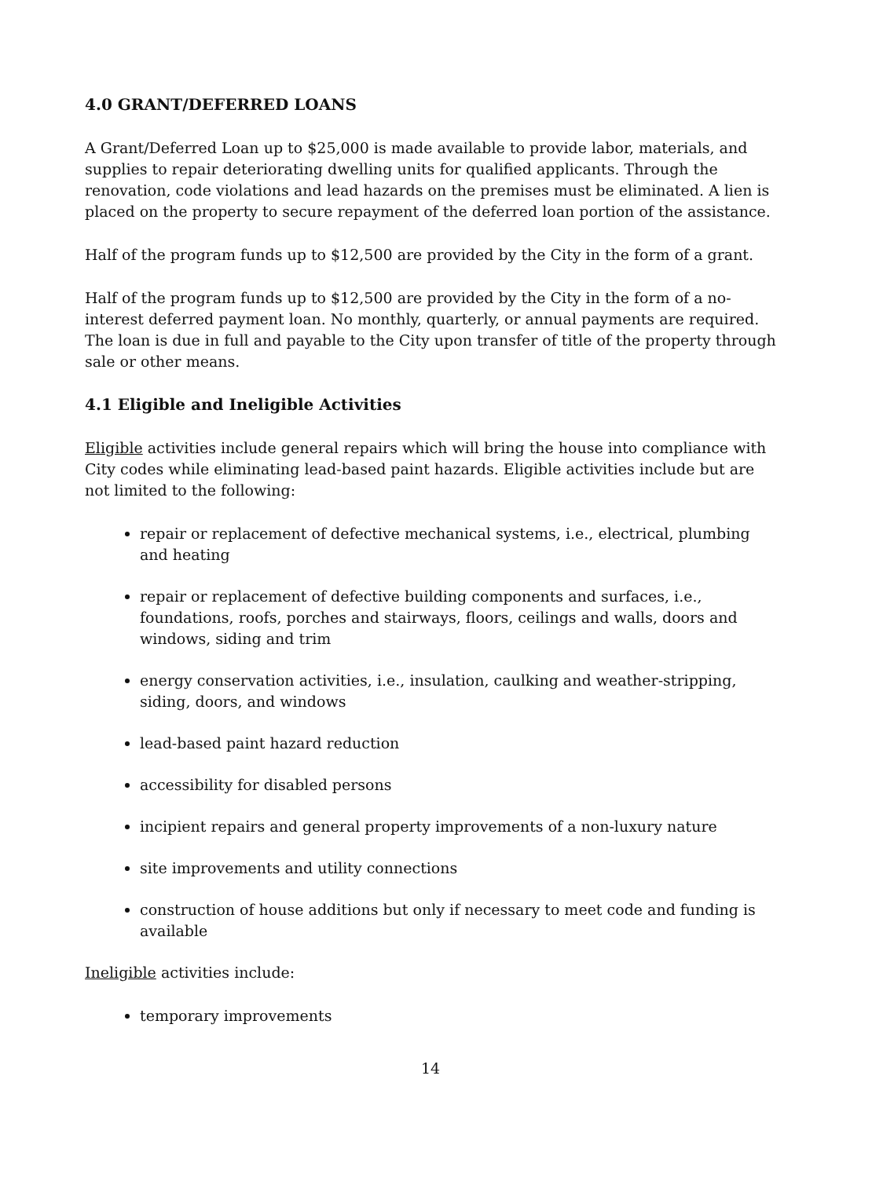4.0 GRANT/DEFERRED LOANS
A Grant/Deferred Loan up to $25,000 is made available to provide labor, materials, and supplies to repair deteriorating dwelling units for qualified applicants. Through the renovation, code violations and lead hazards on the premises must be eliminated. A lien is placed on the property to secure repayment of the deferred loan portion of the assistance.
Half of the program funds up to $12,500 are provided by the City in the form of a grant.
Half of the program funds up to $12,500 are provided by the City in the form of a no-interest deferred payment loan. No monthly, quarterly, or annual payments are required. The loan is due in full and payable to the City upon transfer of title of the property through sale or other means.
4.1 Eligible and Ineligible Activities
Eligible activities include general repairs which will bring the house into compliance with City codes while eliminating lead-based paint hazards. Eligible activities include but are not limited to the following:
repair or replacement of defective mechanical systems, i.e., electrical, plumbing and heating
repair or replacement of defective building components and surfaces, i.e., foundations, roofs, porches and stairways, floors, ceilings and walls, doors and windows, siding and trim
energy conservation activities, i.e., insulation, caulking and weather-stripping, siding, doors, and windows
lead-based paint hazard reduction
accessibility for disabled persons
incipient repairs and general property improvements of a non-luxury nature
site improvements and utility connections
construction of house additions but only if necessary to meet code and funding is available
Ineligible activities include:
temporary improvements
14